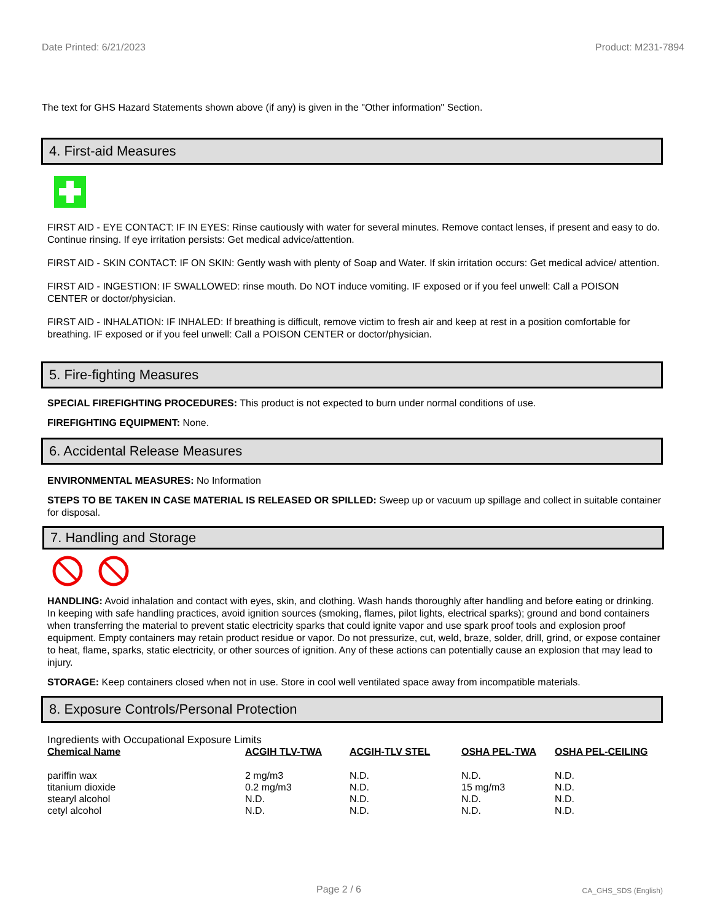Date Printed: 6/21/2023 Product: M231-7894
The text for GHS Hazard Statements shown above (if any) is given in the "Other information" Section.
4. First-aid Measures
FIRST AID - EYE CONTACT: IF IN EYES: Rinse cautiously with water for several minutes. Remove contact lenses, if present and easy to do. Continue rinsing. If eye irritation persists: Get medical advice/attention.
FIRST AID - SKIN CONTACT: IF ON SKIN: Gently wash with plenty of Soap and Water. If skin irritation occurs: Get medical advice/ attention.
FIRST AID - INGESTION: IF SWALLOWED: rinse mouth. Do NOT induce vomiting. IF exposed or if you feel unwell: Call a POISON CENTER or doctor/physician.
FIRST AID - INHALATION: IF INHALED: If breathing is difficult, remove victim to fresh air and keep at rest in a position comfortable for breathing. IF exposed or if you feel unwell: Call a POISON CENTER or doctor/physician.
5. Fire-fighting Measures
SPECIAL FIREFIGHTING PROCEDURES: This product is not expected to burn under normal conditions of use.
FIREFIGHTING EQUIPMENT: None.
6. Accidental Release Measures
ENVIRONMENTAL MEASURES: No Information
STEPS TO BE TAKEN IN CASE MATERIAL IS RELEASED OR SPILLED: Sweep up or vacuum up spillage and collect in suitable container for disposal.
7. Handling and Storage
HANDLING: Avoid inhalation and contact with eyes, skin, and clothing. Wash hands thoroughly after handling and before eating or drinking. In keeping with safe handling practices, avoid ignition sources (smoking, flames, pilot lights, electrical sparks); ground and bond containers when transferring the material to prevent static electricity sparks that could ignite vapor and use spark proof tools and explosion proof equipment. Empty containers may retain product residue or vapor. Do not pressurize, cut, weld, braze, solder, drill, grind, or expose container to heat, flame, sparks, static electricity, or other sources of ignition. Any of these actions can potentially cause an explosion that may lead to injury.
STORAGE: Keep containers closed when not in use. Store in cool well ventilated space away from incompatible materials.
8. Exposure Controls/Personal Protection
Ingredients with Occupational Exposure Limits
| Chemical Name | ACGIH TLV-TWA | ACGIH-TLV STEL | OSHA PEL-TWA | OSHA PEL-CEILING |
| --- | --- | --- | --- | --- |
| pariffin wax | 2 mg/m3 | N.D. | N.D. | N.D. |
| titanium dioxide | 0.2 mg/m3 | N.D. | 15 mg/m3 | N.D. |
| stearyl alcohol | N.D. | N.D. | N.D. | N.D. |
| cetyl alcohol | N.D. | N.D. | N.D. | N.D. |
Page 2 / 6 CA_GHS_SDS (English)